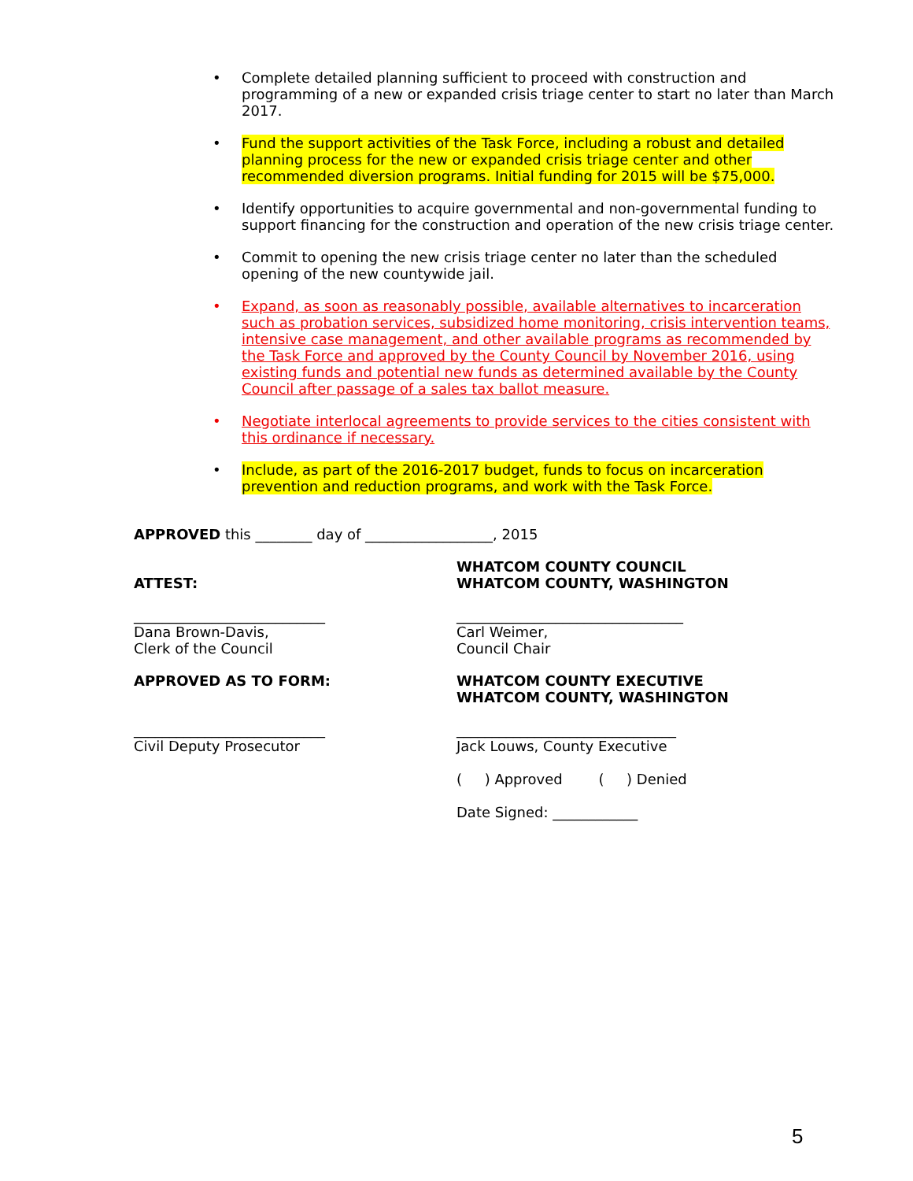• Complete detailed planning sufficient to proceed with construction and programming of a new or expanded crisis triage center to start no later than March 2017.
• Fund the support activities of the Task Force, including a robust and detailed planning process for the new or expanded crisis triage center and other recommended diversion programs. Initial funding for 2015 will be $75,000.
• Identify opportunities to acquire governmental and non-governmental funding to support financing for the construction and operation of the new crisis triage center.
• Commit to opening the new crisis triage center no later than the scheduled opening of the new countywide jail.
• Expand, as soon as reasonably possible, available alternatives to incarceration such as probation services, subsidized home monitoring, crisis intervention teams, intensive case management, and other available programs as recommended by the Task Force and approved by the County Council by November 2016, using existing funds and potential new funds as determined available by the County Council after passage of a sales tax ballot measure.
• Negotiate interlocal agreements to provide services to the cities consistent with this ordinance if necessary.
• Include, as part of the 2016-2017 budget, funds to focus on incarceration prevention and reduction programs, and work with the Task Force.
APPROVED this ________ day of __________________, 2015
ATTEST: WHATCOM COUNTY COUNCIL
WHATCOM COUNTY, WASHINGTON
___________________________
Dana Brown-Davis,
Clerk of the Council
________________________________
Carl Weimer,
Council Chair
APPROVED AS TO FORM: WHATCOM COUNTY EXECUTIVE
WHATCOM COUNTY, WASHINGTON
___________________________
Civil Deputy Prosecutor
_______________________________
Jack Louws, County Executive
( ) Approved ( ) Denied
Date Signed: ____________
5